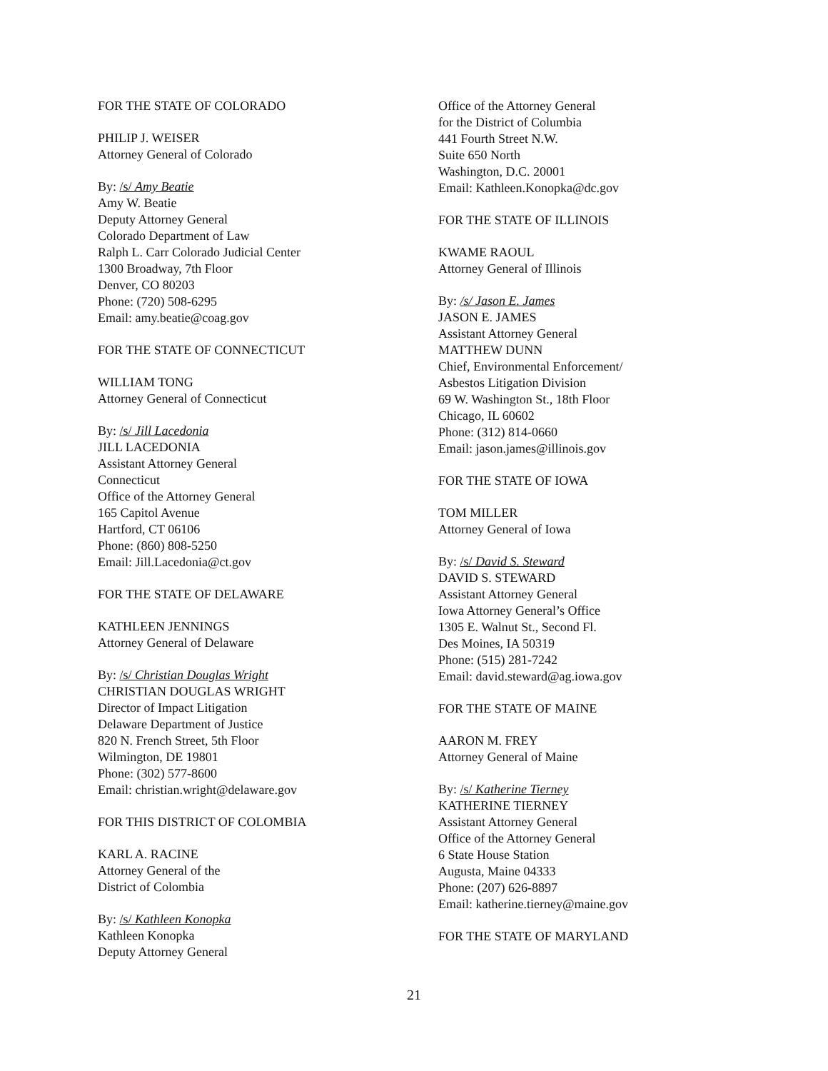FOR THE STATE OF COLORADO
PHILIP J. WEISER
Attorney General of Colorado
By: /s/ Amy Beatie
Amy W. Beatie
Deputy Attorney General
Colorado Department of Law
Ralph L. Carr Colorado Judicial Center
1300 Broadway, 7th Floor
Denver, CO 80203
Phone: (720) 508-6295
Email: amy.beatie@coag.gov
FOR THE STATE OF CONNECTICUT
WILLIAM TONG
Attorney General of Connecticut
By: /s/ Jill Lacedonia
JILL LACEDONIA
Assistant Attorney General
Connecticut
Office of the Attorney General
165 Capitol Avenue
Hartford, CT 06106
Phone: (860) 808-5250
Email: Jill.Lacedonia@ct.gov
FOR THE STATE OF DELAWARE
KATHLEEN JENNINGS
Attorney General of Delaware
By: /s/ Christian Douglas Wright
CHRISTIAN DOUGLAS WRIGHT
Director of Impact Litigation
Delaware Department of Justice
820 N. French Street, 5th Floor
Wilmington, DE 19801
Phone: (302) 577-8600
Email: christian.wright@delaware.gov
FOR THIS DISTRICT OF COLOMBIA
KARL A. RACINE
Attorney General of the
District of Colombia
By: /s/ Kathleen Konopka
Kathleen Konopka
Deputy Attorney General
Office of the Attorney General
for the District of Columbia
441 Fourth Street N.W.
Suite 650 North
Washington, D.C. 20001
Email: Kathleen.Konopka@dc.gov
FOR THE STATE OF ILLINOIS
KWAME RAOUL
Attorney General of Illinois
By: /s/ Jason E. James
JASON E. JAMES
Assistant Attorney General
MATTHEW DUNN
Chief, Environmental Enforcement/
Asbestos Litigation Division
69 W. Washington St., 18th Floor
Chicago, IL 60602
Phone: (312) 814-0660
Email: jason.james@illinois.gov
FOR THE STATE OF IOWA
TOM MILLER
Attorney General of Iowa
By: /s/ David S. Steward
DAVID S. STEWARD
Assistant Attorney General
Iowa Attorney General’s Office
1305 E. Walnut St., Second Fl.
Des Moines, IA 50319
Phone: (515) 281-7242
Email: david.steward@ag.iowa.gov
FOR THE STATE OF MAINE
AARON M. FREY
Attorney General of Maine
By: /s/ Katherine Tierney
KATHERINE TIERNEY
Assistant Attorney General
Office of the Attorney General
6 State House Station
Augusta, Maine 04333
Phone: (207) 626-8897
Email: katherine.tierney@maine.gov
FOR THE STATE OF MARYLAND
21